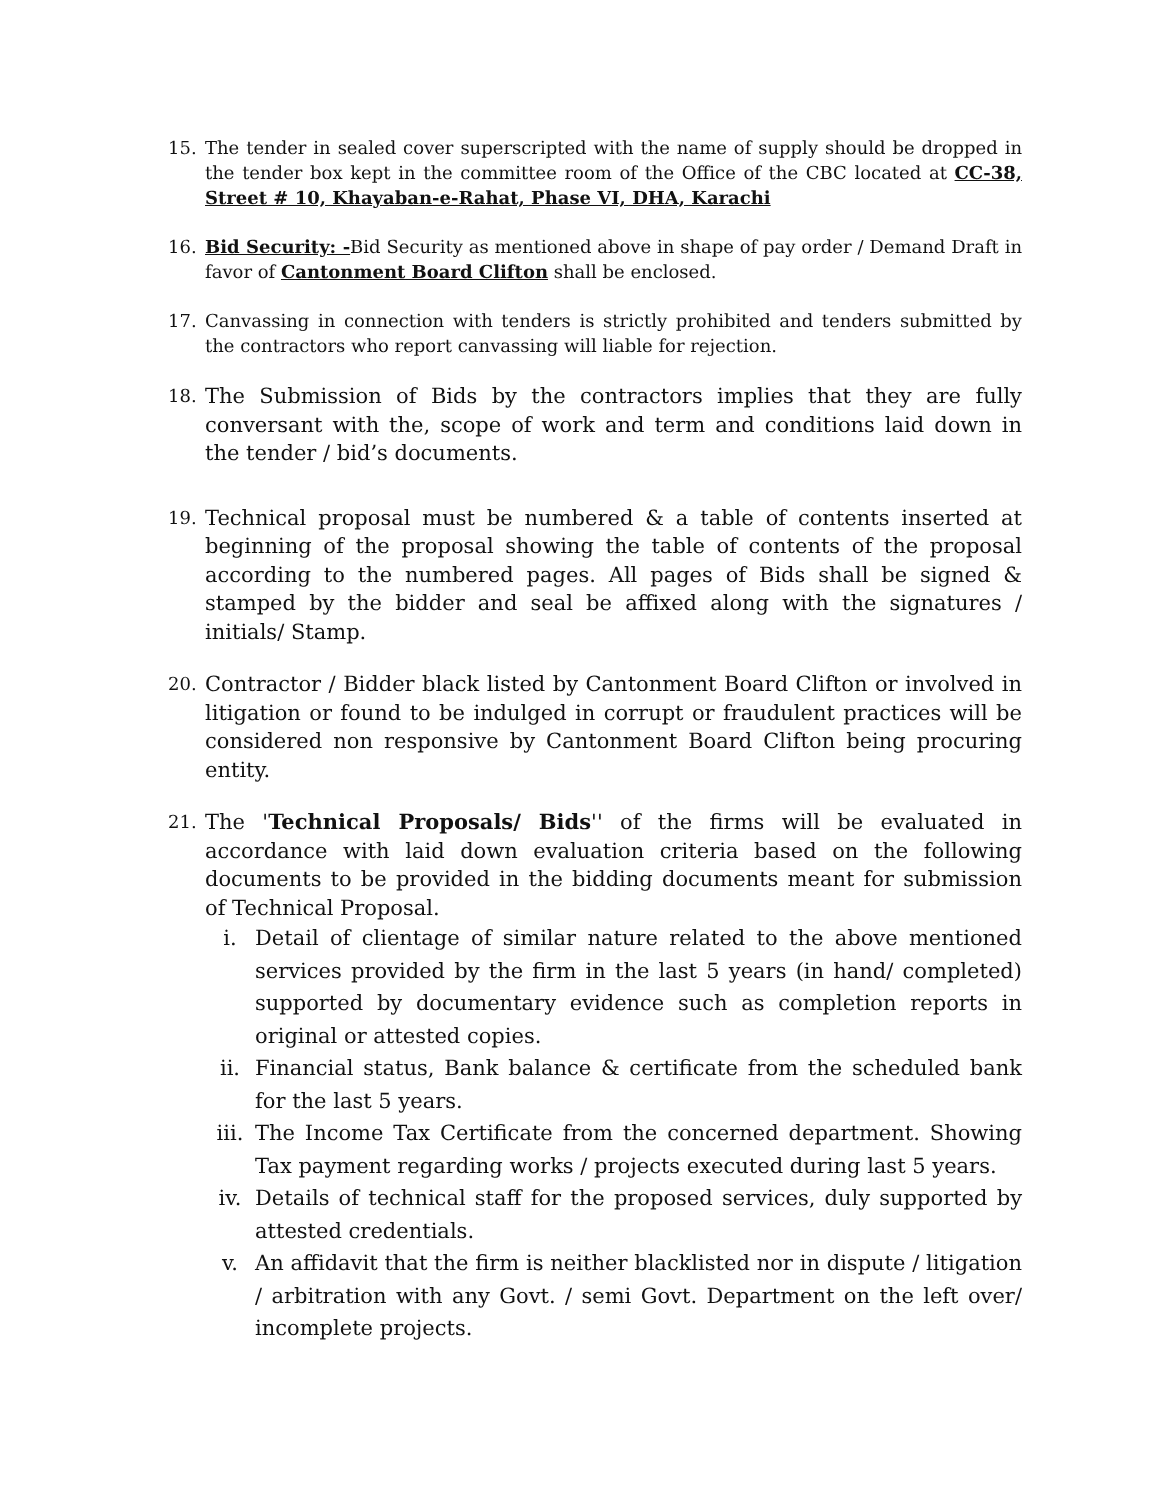15. The tender in sealed cover superscripted with the name of supply should be dropped in the tender box kept in the committee room of the Office of the CBC located at CC-38, Street # 10, Khayaban-e-Rahat, Phase VI, DHA, Karachi
16. Bid Security: -Bid Security as mentioned above in shape of pay order / Demand Draft in favor of Cantonment Board Clifton shall be enclosed.
17. Canvassing in connection with tenders is strictly prohibited and tenders submitted by the contractors who report canvassing will liable for rejection.
18.
The Submission of Bids by the contractors implies that they are fully conversant with the, scope of work and term and conditions laid down in the tender / bid’s documents.
19.
Technical proposal must be numbered & a table of contents inserted at beginning of the proposal showing the table of contents of the proposal according to the numbered pages. All pages of Bids shall be signed & stamped by the bidder and seal be affixed along with the signatures / initials/ Stamp.
20.
Contractor / Bidder black listed by Cantonment Board Clifton or involved in litigation or found to be indulged in corrupt or fraudulent practices will be considered non responsive by Cantonment Board Clifton being procuring entity.
21.
The 'Technical Proposals/ Bids'' of the firms will be evaluated in accordance with laid down evaluation criteria based on the following documents to be provided in the bidding documents meant for submission of Technical Proposal.
i. Detail of clientage of similar nature related to the above mentioned services provided by the firm in the last 5 years (in hand/ completed) supported by documentary evidence such as completion reports in original or attested copies.
ii. Financial status, Bank balance & certificate from the scheduled bank for the last 5 years.
iii.
The Income Tax Certificate from the concerned department. Showing Tax payment regarding works / projects executed during last 5 years.
iv. Details of technical staff for the proposed services, duly supported by attested credentials.
v. An affidavit that the firm is neither blacklisted nor in dispute / litigation / arbitration with any Govt. / semi Govt. Department on the left over/ incomplete projects.